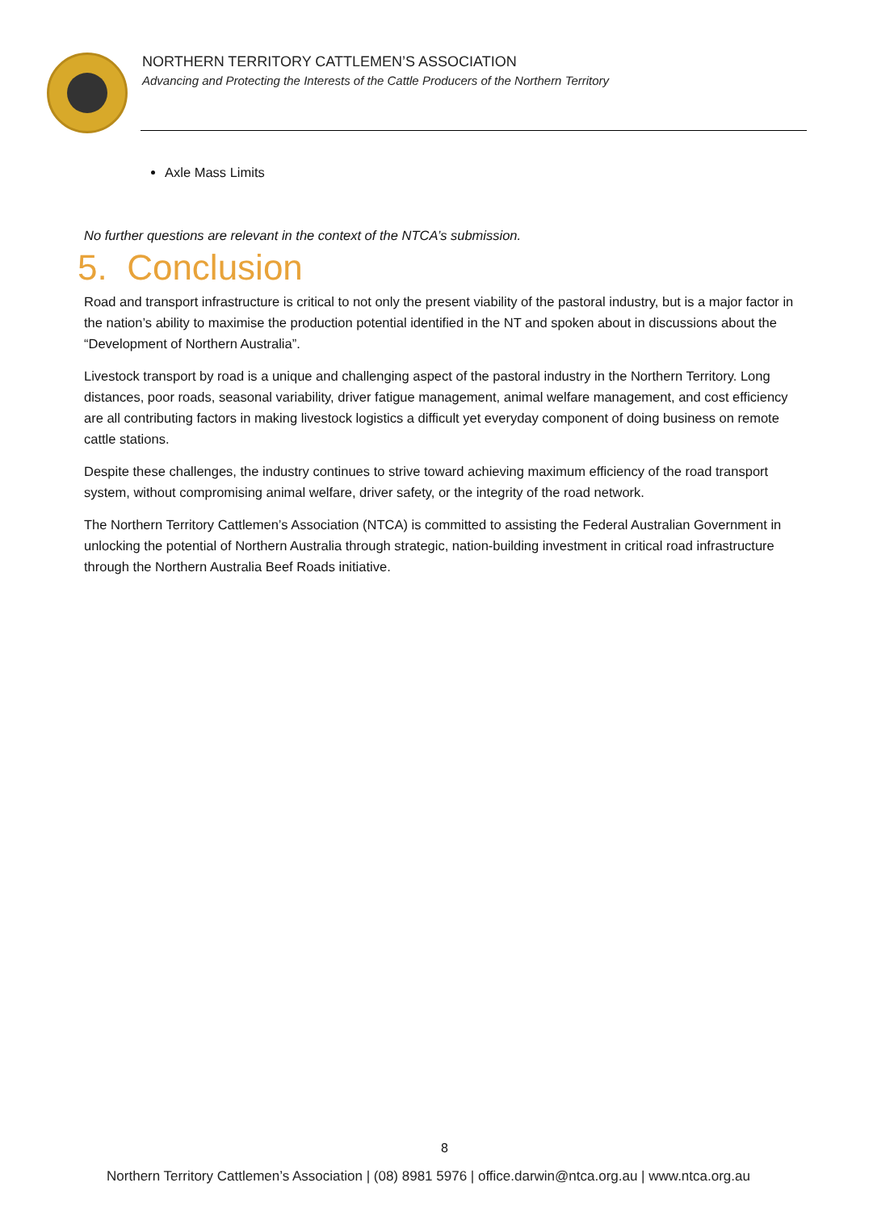NORTHERN TERRITORY CATTLEMEN’S ASSOCIATION
Advancing and Protecting the Interests of the Cattle Producers of the Northern Territory
Axle Mass Limits
No further questions are relevant in the context of the NTCA’s submission.
5. Conclusion
Road and transport infrastructure is critical to not only the present viability of the pastoral industry, but is a major factor in the nation’s ability to maximise the production potential identified in the NT and spoken about in discussions about the “Development of Northern Australia”.
Livestock transport by road is a unique and challenging aspect of the pastoral industry in the Northern Territory. Long distances, poor roads, seasonal variability, driver fatigue management, animal welfare management, and cost efficiency are all contributing factors in making livestock logistics a difficult yet everyday component of doing business on remote cattle stations.
Despite these challenges, the industry continues to strive toward achieving maximum efficiency of the road transport system, without compromising animal welfare, driver safety, or the integrity of the road network.
The Northern Territory Cattlemen’s Association (NTCA) is committed to assisting the Federal Australian Government in unlocking the potential of Northern Australia through strategic, nation-building investment in critical road infrastructure through the Northern Australia Beef Roads initiative.
8
Northern Territory Cattlemen’s Association | (08) 8981 5976 | office.darwin@ntca.org.au | www.ntca.org.au